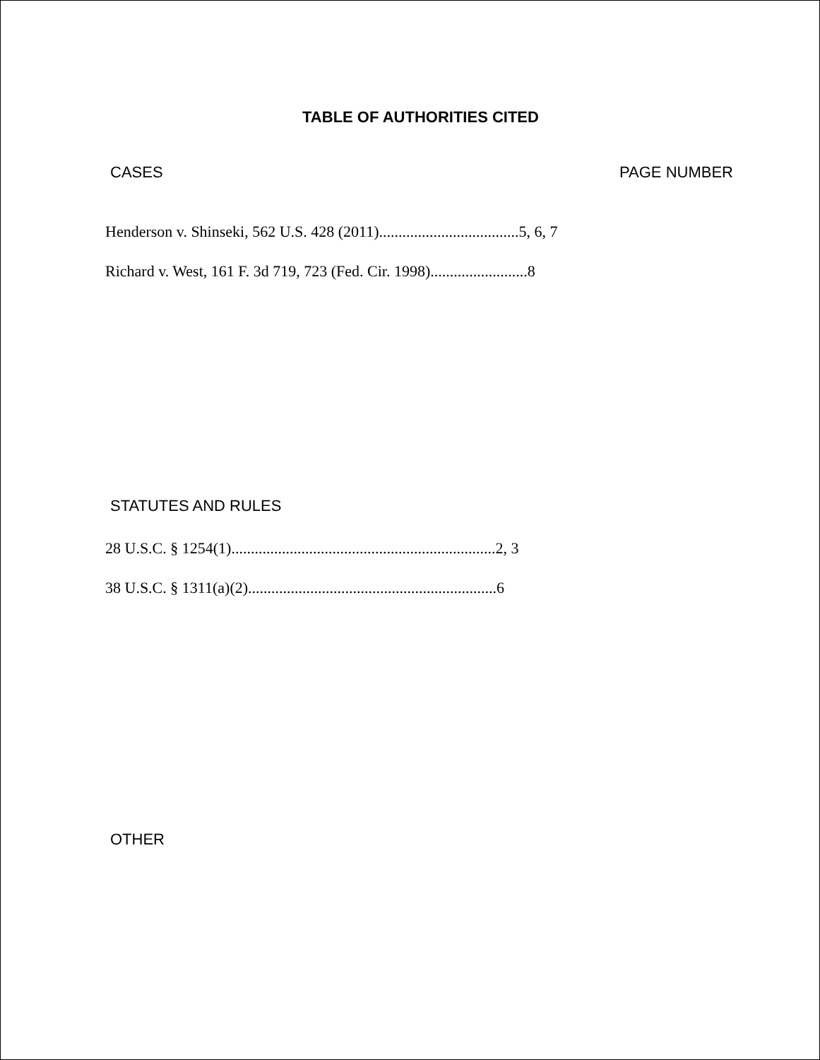TABLE OF AUTHORITIES CITED
CASES PAGE NUMBER
Henderson v. Shinseki, 562 U.S. 428 (2011)....................................5, 6, 7
Richard v. West, 161 F. 3d 719, 723 (Fed. Cir. 1998).........................8
STATUTES AND RULES
28 U.S.C. § 1254(1)....................................................................2, 3
38 U.S.C. § 1311(a)(2)................................................................6
OTHER